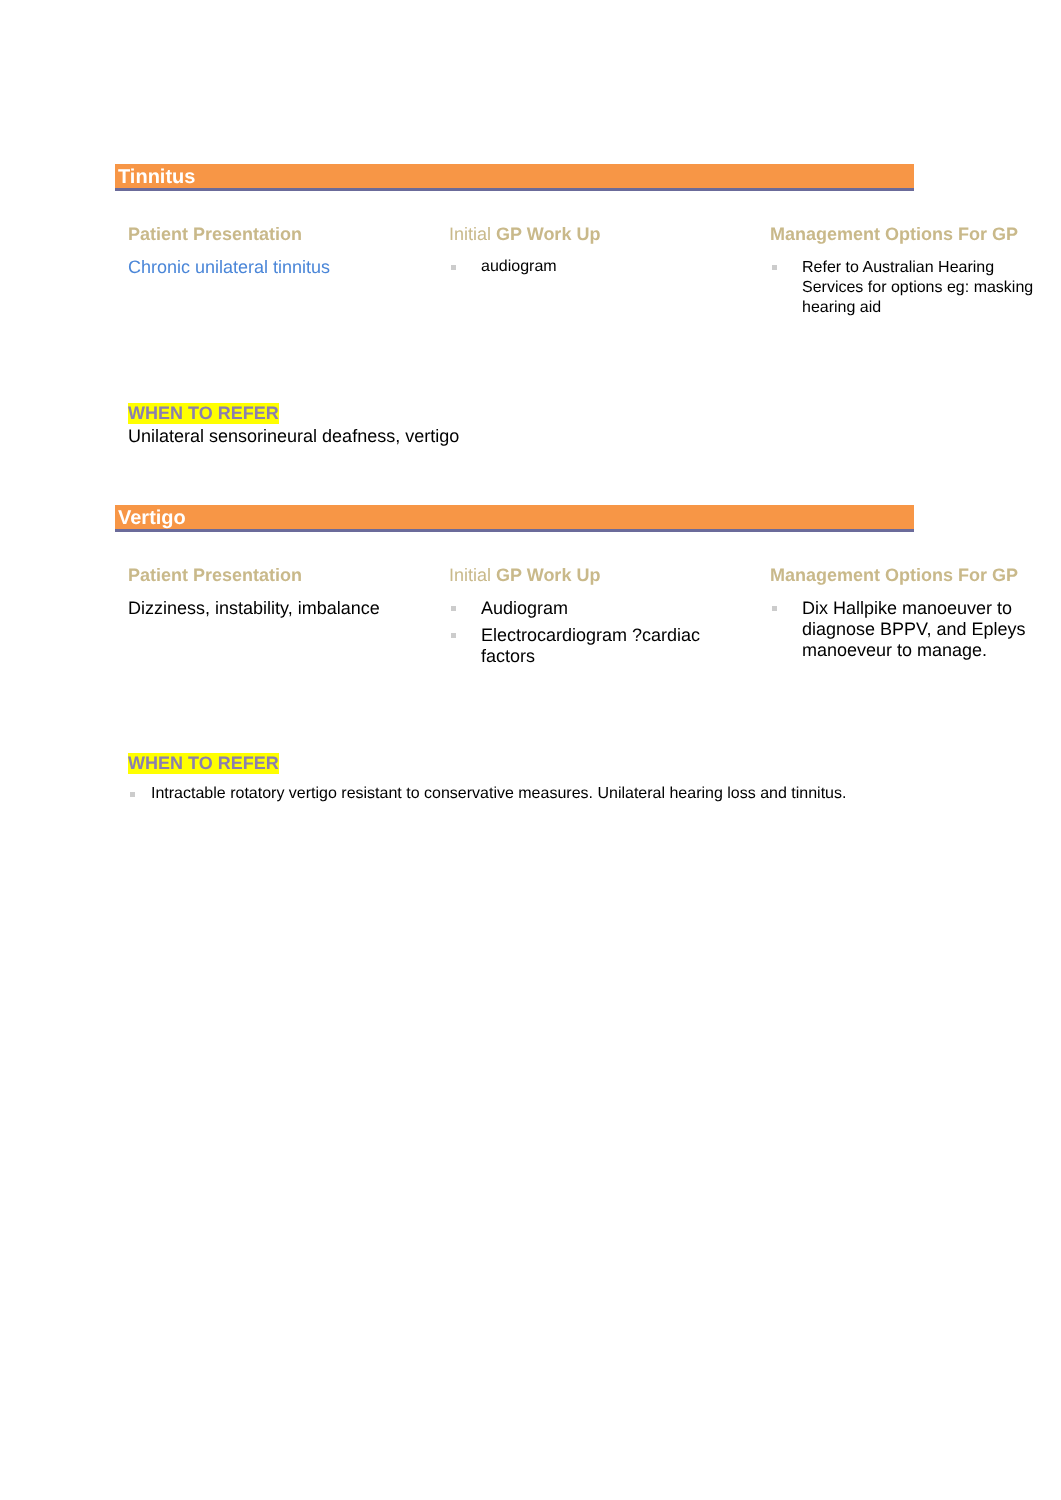Tinnitus
Patient Presentation
Chronic unilateral tinnitus
Initial GP Work Up
audiogram
Management Options For GP
Refer to Australian Hearing
Services for options eg: masking
hearing aid
WHEN TO REFER
Unilateral sensorineural deafness, vertigo
Vertigo
Patient Presentation
Dizziness, instability, imbalance
Initial GP Work Up
Audiogram
Electrocardiogram ?cardiac
factors
Management Options For GP
Dix Hallpike manoeuver to
diagnose BPPV, and Epleys
manoeveur to manage.
WHEN TO REFER
Intractable rotatory vertigo resistant to conservative measures. Unilateral hearing loss and tinnitus.